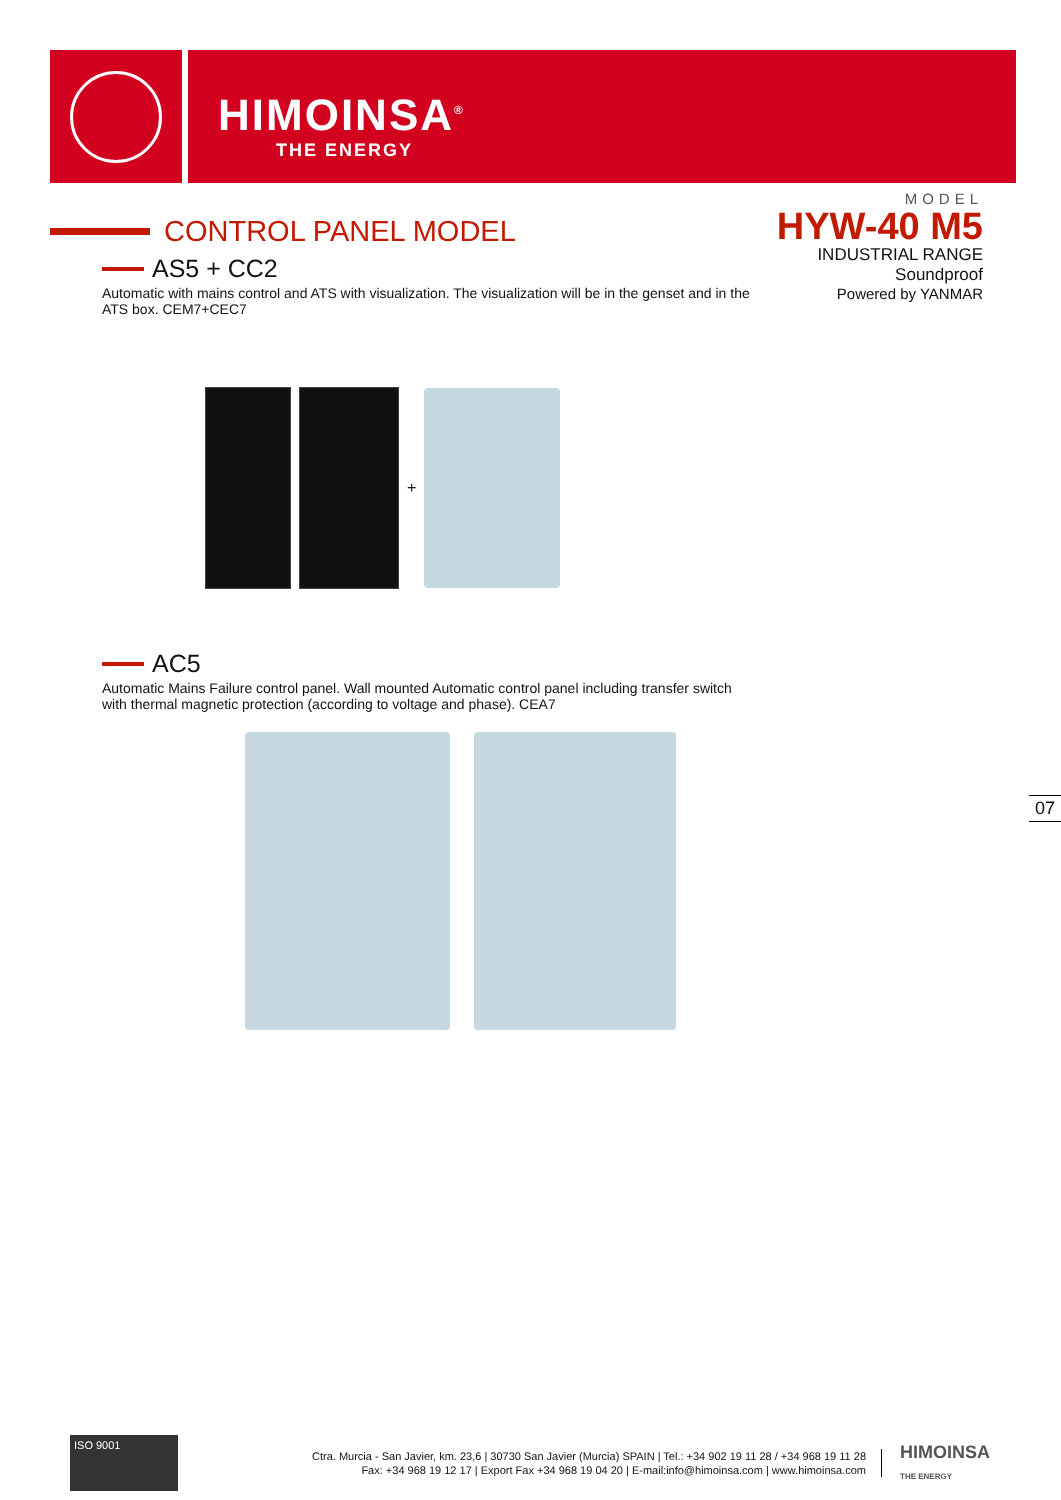HIMOINSA<sup>®</sup>
THE ENERGY
MODEL
HYW-40 M5
INDUSTRIAL RANGE
Soundproof
Powered by YANMAR
CONTROL PANEL MODEL
AS5 + CC2
Automatic with mains control and ATS with visualization. The visualization will be in the genset and in the ATS box. CEM7+CEC7
+
AC5
Automatic Mains Failure control panel. Wall mounted Automatic control panel including transfer switch with thermal magnetic protection (according to voltage and phase). CEA7
07
ISO 9001
Ctra. Murcia - San Javier, km. 23,6 | 30730 San Javier (Murcia) SPAIN | Tel.: +34 902 19 11 28 / +34 968 19 11 28
Fax: +34 968 19 12 17 | Export Fax +34 968 19 04 20 | E-mail:info@himoinsa.com | www.himoinsa.com
HIMOINSA
THE ENERGY